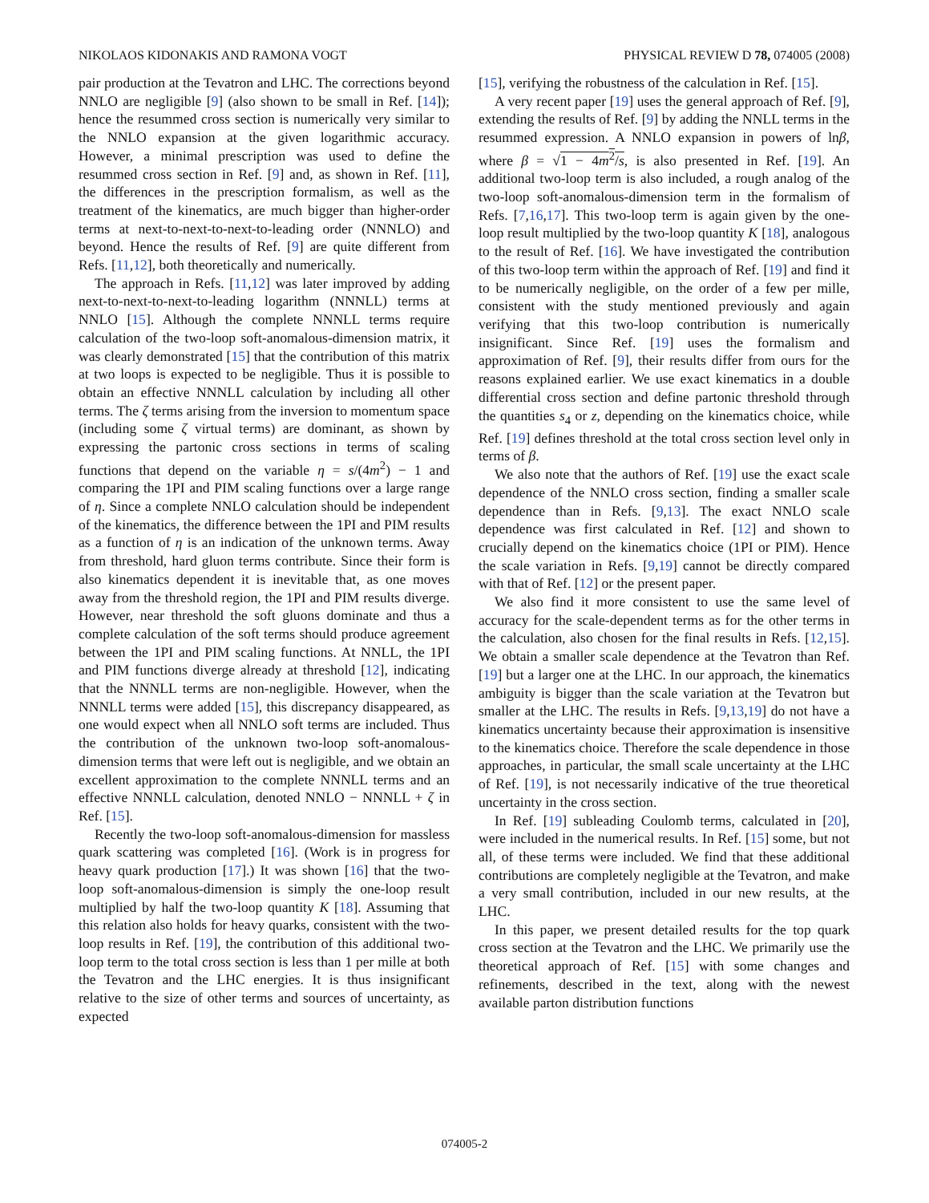NIKOLAOS KIDONAKIS AND RAMONA VOGT PHYSICAL REVIEW D 78, 074005 (2008)
pair production at the Tevatron and LHC. The corrections beyond NNLO are negligible [9] (also shown to be small in Ref. [14]); hence the resummed cross section is numerically very similar to the NNLO expansion at the given logarithmic accuracy. However, a minimal prescription was used to define the resummed cross section in Ref. [9] and, as shown in Ref. [11], the differences in the prescription formalism, as well as the treatment of the kinematics, are much bigger than higher-order terms at next-to-next-to-next-to-leading order (NNNLO) and beyond. Hence the results of Ref. [9] are quite different from Refs. [11,12], both theoretically and numerically.
The approach in Refs. [11,12] was later improved by adding next-to-next-to-next-to-leading logarithm (NNNLL) terms at NNLO [15]. Although the complete NNNLL terms require calculation of the two-loop soft-anomalous-dimension matrix, it was clearly demonstrated [15] that the contribution of this matrix at two loops is expected to be negligible. Thus it is possible to obtain an effective NNNLL calculation by including all other terms. The ζ terms arising from the inversion to momentum space (including some ζ virtual terms) are dominant, as shown by expressing the partonic cross sections in terms of scaling functions that depend on the variable η = s/(4m<sup>2</sup>) − 1 and comparing the 1PI and PIM scaling functions over a large range of η. Since a complete NNLO calculation should be independent of the kinematics, the difference between the 1PI and PIM results as a function of η is an indication of the unknown terms. Away from threshold, hard gluon terms contribute. Since their form is also kinematics dependent it is inevitable that, as one moves away from the threshold region, the 1PI and PIM results diverge. However, near threshold the soft gluons dominate and thus a complete calculation of the soft terms should produce agreement between the 1PI and PIM scaling functions. At NNLL, the 1PI and PIM functions diverge already at threshold [12], indicating that the NNNLL terms are non-negligible. However, when the NNNLL terms were added [15], this discrepancy disappeared, as one would expect when all NNLO soft terms are included. Thus the contribution of the unknown two-loop soft-anomalous-dimension terms that were left out is negligible, and we obtain an excellent approximation to the complete NNNLL terms and an effective NNNLL calculation, denoted NNLO − NNNLL + ζ in Ref. [15].
Recently the two-loop soft-anomalous-dimension for massless quark scattering was completed [16]. (Work is in progress for heavy quark production [17].) It was shown [16] that the two-loop soft-anomalous-dimension is simply the one-loop result multiplied by half the two-loop quantity K [18]. Assuming that this relation also holds for heavy quarks, consistent with the two-loop results in Ref. [19], the contribution of this additional two-loop term to the total cross section is less than 1 per mille at both the Tevatron and the LHC energies. It is thus insignificant relative to the size of other terms and sources of uncertainty, as expected
[15], verifying the robustness of the calculation in Ref. [15].
A very recent paper [19] uses the general approach of Ref. [9], extending the results of Ref. [9] by adding the NNLL terms in the resummed expression. A NNLO expansion in powers of lnβ, where β = √1 − 4m<sup>2</sup>/s, is also presented in Ref. [19]. An additional two-loop term is also included, a rough analog of the two-loop soft-anomalous-dimension term in the formalism of Refs. [7,16,17]. This two-loop term is again given by the one-loop result multiplied by the two-loop quantity K [18], analogous to the result of Ref. [16]. We have investigated the contribution of this two-loop term within the approach of Ref. [19] and find it to be numerically negligible, on the order of a few per mille, consistent with the study mentioned previously and again verifying that this two-loop contribution is numerically insignificant. Since Ref. [19] uses the formalism and approximation of Ref. [9], their results differ from ours for the reasons explained earlier. We use exact kinematics in a double differential cross section and define partonic threshold through the quantities s<sub>4</sub> or z, depending on the kinematics choice, while Ref. [19] defines threshold at the total cross section level only in terms of β.
We also note that the authors of Ref. [19] use the exact scale dependence of the NNLO cross section, finding a smaller scale dependence than in Refs. [9,13]. The exact NNLO scale dependence was first calculated in Ref. [12] and shown to crucially depend on the kinematics choice (1PI or PIM). Hence the scale variation in Refs. [9,19] cannot be directly compared with that of Ref. [12] or the present paper.
We also find it more consistent to use the same level of accuracy for the scale-dependent terms as for the other terms in the calculation, also chosen for the final results in Refs. [12,15]. We obtain a smaller scale dependence at the Tevatron than Ref. [19] but a larger one at the LHC. In our approach, the kinematics ambiguity is bigger than the scale variation at the Tevatron but smaller at the LHC. The results in Refs. [9,13,19] do not have a kinematics uncertainty because their approximation is insensitive to the kinematics choice. Therefore the scale dependence in those approaches, in particular, the small scale uncertainty at the LHC of Ref. [19], is not necessarily indicative of the true theoretical uncertainty in the cross section.
In Ref. [19] subleading Coulomb terms, calculated in [20], were included in the numerical results. In Ref. [15] some, but not all, of these terms were included. We find that these additional contributions are completely negligible at the Tevatron, and make a very small contribution, included in our new results, at the LHC.
In this paper, we present detailed results for the top quark cross section at the Tevatron and the LHC. We primarily use the theoretical approach of Ref. [15] with some changes and refinements, described in the text, along with the newest available parton distribution functions
074005-2